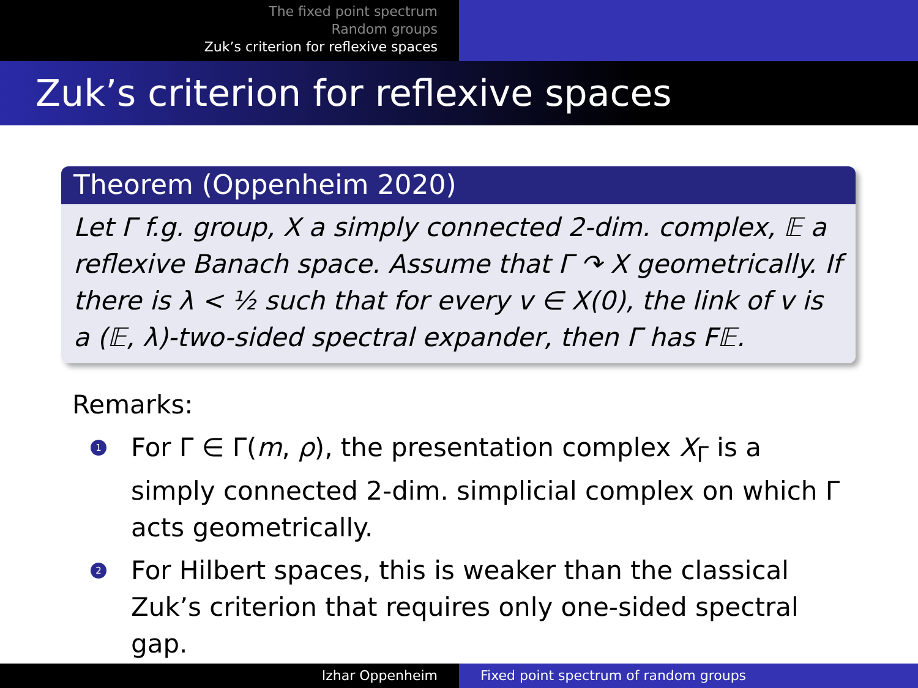The fixed point spectrum
Random groups
Zuk’s criterion for reflexive spaces
Zuk’s criterion for reflexive spaces
Theorem (Oppenheim 2020)
Let Γ f.g. group, X a simply connected 2-dim. complex, 𝔼 a reflexive Banach space. Assume that Γ ↷ X geometrically. If there is λ < ½ such that for every v ∈ X(0), the link of v is a (𝔼, λ)-two-sided spectral expander, then Γ has F𝔼.
Remarks:
1
For Γ ∈ Γ(m, ρ), the presentation complex X<sub>Γ</sub> is a simply connected 2-dim. simplicial complex on which Γ acts geometrically.
2
For Hilbert spaces, this is weaker than the classical Zuk’s criterion that requires only one-sided spectral gap.
Izhar Oppenheim Fixed point spectrum of random groups